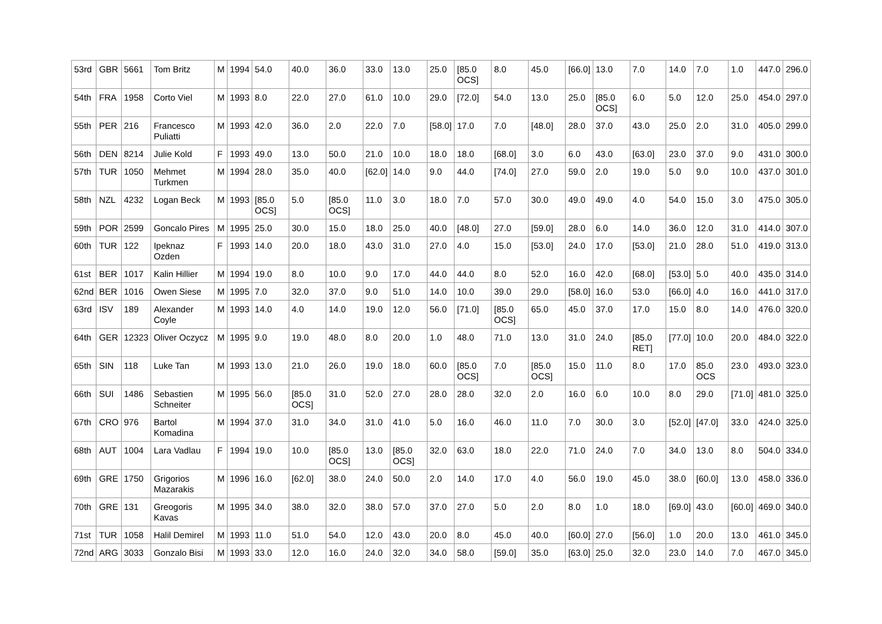| 53rd | GBR | 5661 | Tom Britz | M | 1994 | 54.0 | 40.0 | 36.0 | 33.0 | 13.0 | 25.0 | [85.0 OCS] | 8.0 | 45.0 | [66.0] | 13.0 | 7.0 | 14.0 | 7.0 | 1.0 | 447.0 | 296.0 |
| 54th | FRA | 1958 | Corto Viel | M | 1993 | 8.0 | 22.0 | 27.0 | 61.0 | 10.0 | 29.0 | [72.0] | 54.0 | 13.0 | 25.0 | [85.0 OCS] | 6.0 | 5.0 | 12.0 | 25.0 | 454.0 | 297.0 |
| 55th | PER | 216 | Francesco Puliatti | M | 1993 | 42.0 | 36.0 | 2.0 | 22.0 | 7.0 | [58.0] | 17.0 | 7.0 | [48.0] | 28.0 | 37.0 | 43.0 | 25.0 | 2.0 | 31.0 | 405.0 | 299.0 |
| 56th | DEN | 8214 | Julie Kold | F | 1993 | 49.0 | 13.0 | 50.0 | 21.0 | 10.0 | 18.0 | 18.0 | [68.0] | 3.0 | 6.0 | 43.0 | [63.0] | 23.0 | 37.0 | 9.0 | 431.0 | 300.0 |
| 57th | TUR | 1050 | Mehmet Turkmen | M | 1994 | 28.0 | 35.0 | 40.0 | [62.0] | 14.0 | 9.0 | 44.0 | [74.0] | 27.0 | 59.0 | 2.0 | 19.0 | 5.0 | 9.0 | 10.0 | 437.0 | 301.0 |
| 58th | NZL | 4232 | Logan Beck | M | 1993 | [85.0 OCS] | 5.0 | [85.0 OCS] | 11.0 | 3.0 | 18.0 | 7.0 | 57.0 | 30.0 | 49.0 | 49.0 | 4.0 | 54.0 | 15.0 | 3.0 | 475.0 | 305.0 |
| 59th | POR | 2599 | Goncalo Pires | M | 1995 | 25.0 | 30.0 | 15.0 | 18.0 | 25.0 | 40.0 | [48.0] | 27.0 | [59.0] | 28.0 | 6.0 | 14.0 | 36.0 | 12.0 | 31.0 | 414.0 | 307.0 |
| 60th | TUR | 122 | Ipeknaz Ozden | F | 1993 | 14.0 | 20.0 | 18.0 | 43.0 | 31.0 | 27.0 | 4.0 | 15.0 | [53.0] | 24.0 | 17.0 | [53.0] | 21.0 | 28.0 | 51.0 | 419.0 | 313.0 |
| 61st | BER | 1017 | Kalin Hillier | M | 1994 | 19.0 | 8.0 | 10.0 | 9.0 | 17.0 | 44.0 | 44.0 | 8.0 | 52.0 | 16.0 | 42.0 | [68.0] | [53.0] | 5.0 | 40.0 | 435.0 | 314.0 |
| 62nd | BER | 1016 | Owen Siese | M | 1995 | 7.0 | 32.0 | 37.0 | 9.0 | 51.0 | 14.0 | 10.0 | 39.0 | 29.0 | [58.0] | 16.0 | 53.0 | [66.0] | 4.0 | 16.0 | 441.0 | 317.0 |
| 63rd | ISV | 189 | Alexander Coyle | M | 1993 | 14.0 | 4.0 | 14.0 | 19.0 | 12.0 | 56.0 | [71.0] | [85.0 OCS] | 65.0 | 45.0 | 37.0 | 17.0 | 15.0 | 8.0 | 14.0 | 476.0 | 320.0 |
| 64th | GER | 12323 | Oliver Oczycz | M | 1995 | 9.0 | 19.0 | 48.0 | 8.0 | 20.0 | 1.0 | 48.0 | 71.0 | 13.0 | 31.0 | 24.0 | [85.0 RET] | [77.0] | 10.0 | 20.0 | 484.0 | 322.0 |
| 65th | SIN | 118 | Luke Tan | M | 1993 | 13.0 | 21.0 | 26.0 | 19.0 | 18.0 | 60.0 | [85.0 OCS] | 7.0 | [85.0 OCS] | 15.0 | 11.0 | 8.0 | 17.0 | 85.0 OCS | 23.0 | 493.0 | 323.0 |
| 66th | SUI | 1486 | Sebastien Schneiter | M | 1995 | 56.0 | [85.0 OCS] | 31.0 | 52.0 | 27.0 | 28.0 | 28.0 | 32.0 | 2.0 | 16.0 | 6.0 | 10.0 | 8.0 | 29.0 | [71.0] | 481.0 | 325.0 |
| 67th | CRO | 976 | Bartol Komadina | M | 1994 | 37.0 | 31.0 | 34.0 | 31.0 | 41.0 | 5.0 | 16.0 | 46.0 | 11.0 | 7.0 | 30.0 | 3.0 | [52.0] | [47.0] | 33.0 | 424.0 | 325.0 |
| 68th | AUT | 1004 | Lara Vadlau | F | 1994 | 19.0 | 10.0 | [85.0 OCS] | 13.0 | [85.0 OCS] | 32.0 | 63.0 | 18.0 | 22.0 | 71.0 | 24.0 | 7.0 | 34.0 | 13.0 | 8.0 | 504.0 | 334.0 |
| 69th | GRE | 1750 | Grigorios Mazarakis | M | 1996 | 16.0 | [62.0] | 38.0 | 24.0 | 50.0 | 2.0 | 14.0 | 17.0 | 4.0 | 56.0 | 19.0 | 45.0 | 38.0 | [60.0] | 13.0 | 458.0 | 336.0 |
| 70th | GRE | 131 | Greogoris Kavas | M | 1995 | 34.0 | 38.0 | 32.0 | 38.0 | 57.0 | 37.0 | 27.0 | 5.0 | 2.0 | 8.0 | 1.0 | 18.0 | [69.0] | 43.0 | [60.0] | 469.0 | 340.0 |
| 71st | TUR | 1058 | Halil Demirel | M | 1993 | 11.0 | 51.0 | 54.0 | 12.0 | 43.0 | 20.0 | 8.0 | 45.0 | 40.0 | [60.0] | 27.0 | [56.0] | 1.0 | 20.0 | 13.0 | 461.0 | 345.0 |
| 72nd | ARG | 3033 | Gonzalo Bisi | M | 1993 | 33.0 | 12.0 | 16.0 | 24.0 | 32.0 | 34.0 | 58.0 | [59.0] | 35.0 | [63.0] | 25.0 | 32.0 | 23.0 | 14.0 | 7.0 | 467.0 | 345.0 |